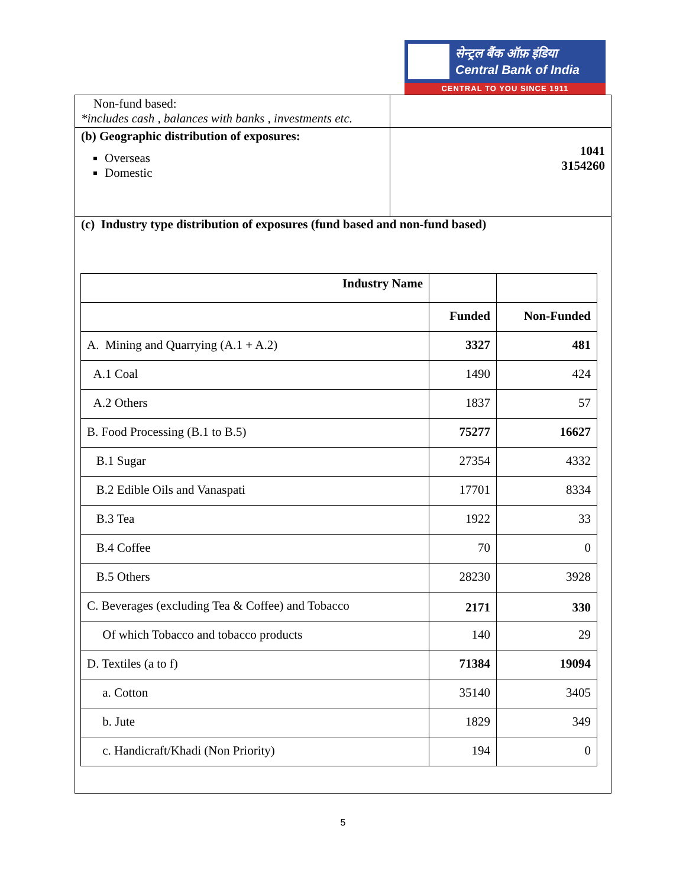सेन्ट्रल बैंक ऑफ़ इंडिया
Central Bank of India
CENTRAL TO YOU SINCE 1911
Non-fund based:
*includes cash , balances with banks , investments etc.
(b) Geographic distribution of exposures:
Overseas
Domestic
1041
3154260
(c) Industry type distribution of exposures (fund based and non-fund based)
| Industry Name | | |
| --- | --- | --- |
| | Funded | Non-Funded |
| A. Mining and Quarrying (A.1 + A.2) | 3327 | 481 |
| A.1 Coal | 1490 | 424 |
| A.2 Others | 1837 | 57 |
| B. Food Processing (B.1 to B.5) | 75277 | 16627 |
| B.1 Sugar | 27354 | 4332 |
| B.2 Edible Oils and Vanaspati | 17701 | 8334 |
| B.3 Tea | 1922 | 33 |
| B.4 Coffee | 70 | 0 |
| B.5 Others | 28230 | 3928 |
| C. Beverages (excluding Tea & Coffee) and Tobacco | 2171 | 330 |
| Of which Tobacco and tobacco products | 140 | 29 |
| D. Textiles (a to f) | 71384 | 19094 |
| a. Cotton | 35140 | 3405 |
| b. Jute | 1829 | 349 |
| c. Handicraft/Khadi (Non Priority) | 194 | 0 |
5